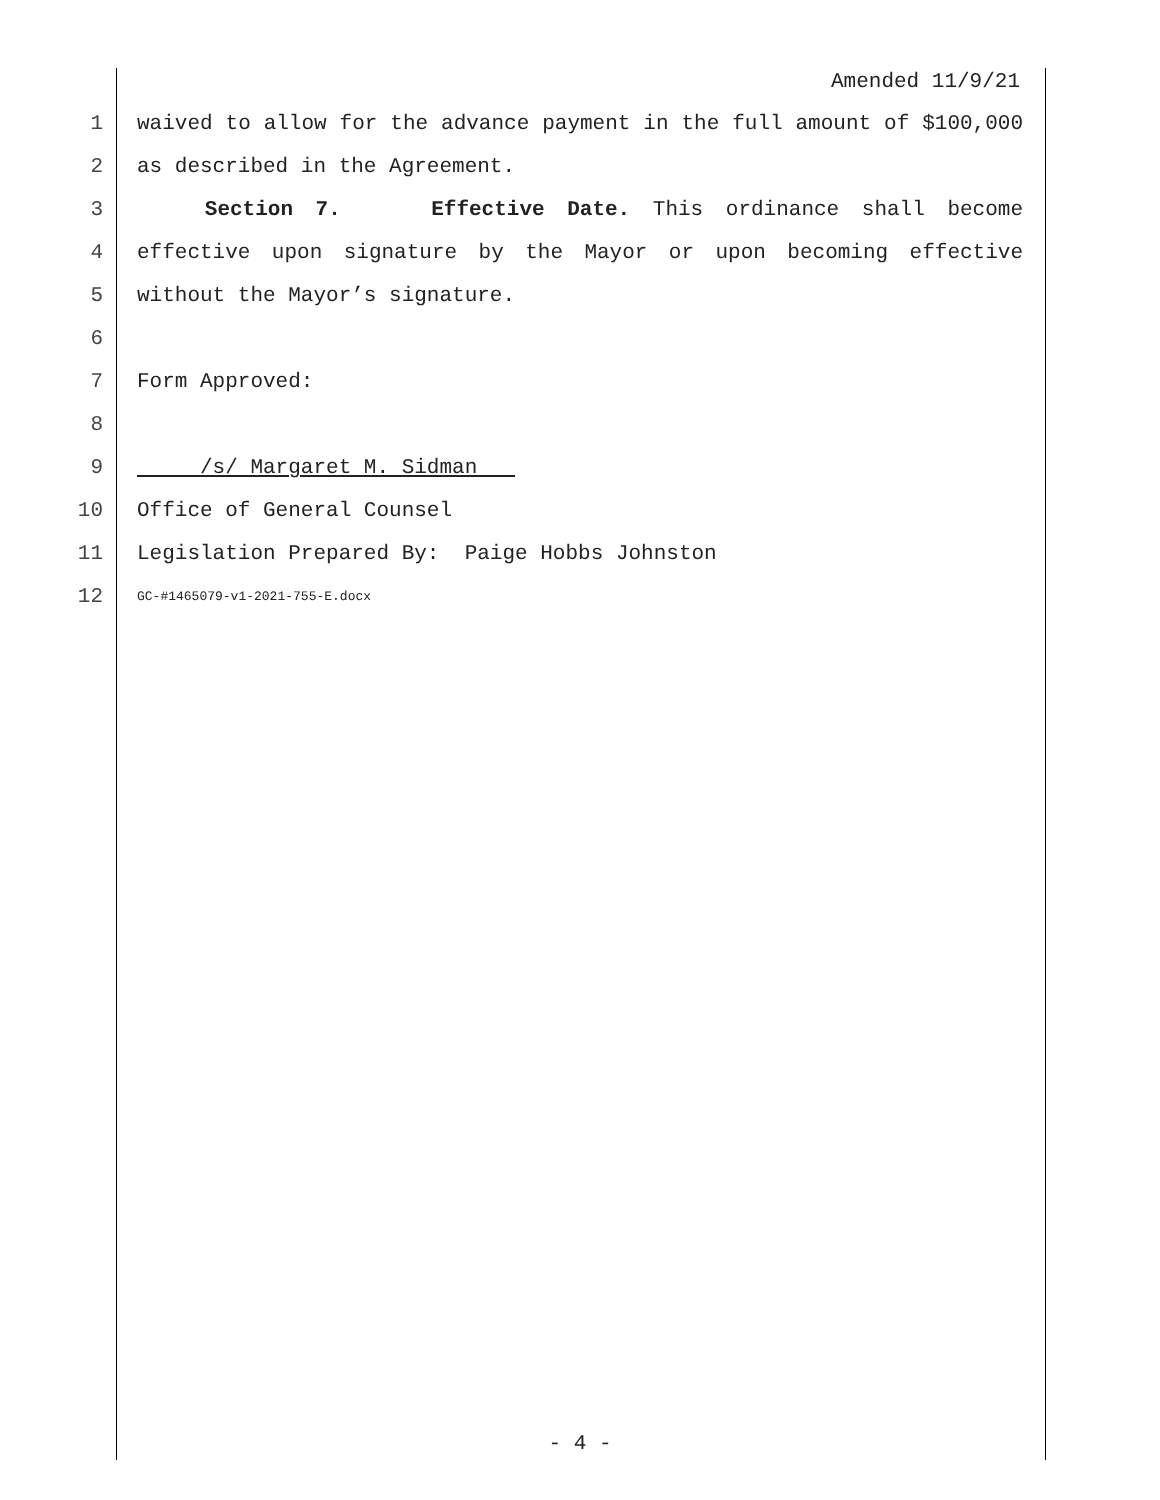Amended 11/9/21
1 waived to allow for the advance payment in the full amount of $100,000
2 as described in the Agreement.
3 Section 7. Effective Date. This ordinance shall become
4 effective upon signature by the Mayor or upon becoming effective
5 without the Mayor’s signature.
6
7 Form Approved:
8
9 /s/ Margaret M. Sidman
10 Office of General Counsel
11 Legislation Prepared By: Paige Hobbs Johnston
12 GC-#1465079-v1-2021-755-E.docx
- 4 -